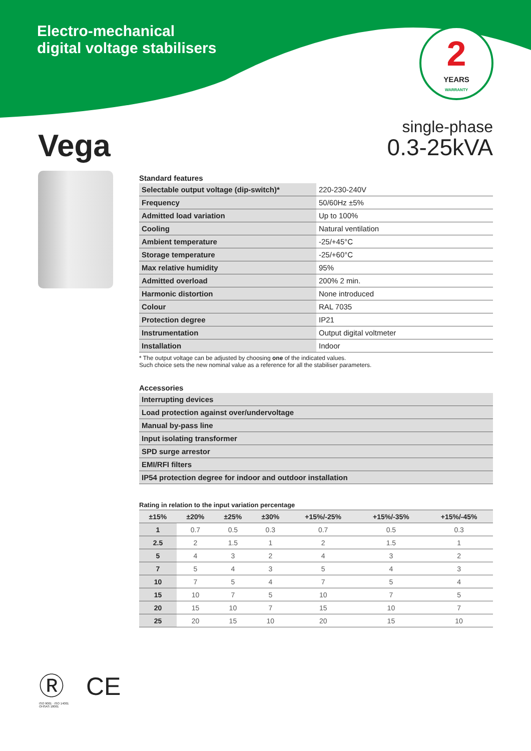Electro-mechanical
digital voltage stabilisers
2
YEARS
WARRANTY
Vega
single-phase
0.3-25kVA
Standard features
| Selectable output voltage (dip-switch)* | 220-230-240V |
| Frequency | 50/60Hz ±5% |
| Admitted load variation | Up to 100% |
| Cooling | Natural ventilation |
| Ambient temperature | -25/+45°C |
| Storage temperature | -25/+60°C |
| Max relative humidity | 95% |
| Admitted overload | 200% 2 min. |
| Harmonic distortion | None introduced |
| Colour | RAL 7035 |
| Protection degree | IP21 |
| Instrumentation | Output digital voltmeter |
| Installation | Indoor |
* The output voltage can be adjusted by choosing one of the indicated values.
Such choice sets the new nominal value as a reference for all the stabiliser parameters.
Accessories
| Interrupting devices |
| Load protection against over/undervoltage |
| Manual by-pass line |
| Input isolating transformer |
| SPD surge arrestor |
| EMI/RFI filters |
| IP54 protection degree for indoor and outdoor installation |
Rating in relation to the input variation percentage
| ±15% | ±20% | ±25% | ±30% | +15%/-25% | +15%/-35% | +15%/-45% |
| --- | --- | --- | --- | --- | --- | --- |
| 1 | 0.7 | 0.5 | 0.3 | 0.7 | 0.5 | 0.3 |
| 2.5 | 2 | 1.5 | 1 | 2 | 1.5 | 1 |
| 5 | 4 | 3 | 2 | 4 | 3 | 2 |
| 7 | 5 | 4 | 3 | 5 | 4 | 3 |
| 10 | 7 | 5 | 4 | 7 | 5 | 4 |
| 15 | 10 | 7 | 5 | 10 | 7 | 5 |
| 20 | 15 | 10 | 7 | 15 | 10 | 7 |
| 25 | 20 | 15 | 10 | 20 | 15 | 10 |
Ⓡ CE
ISO 9001 · ISO 14001
OHSAS 18001